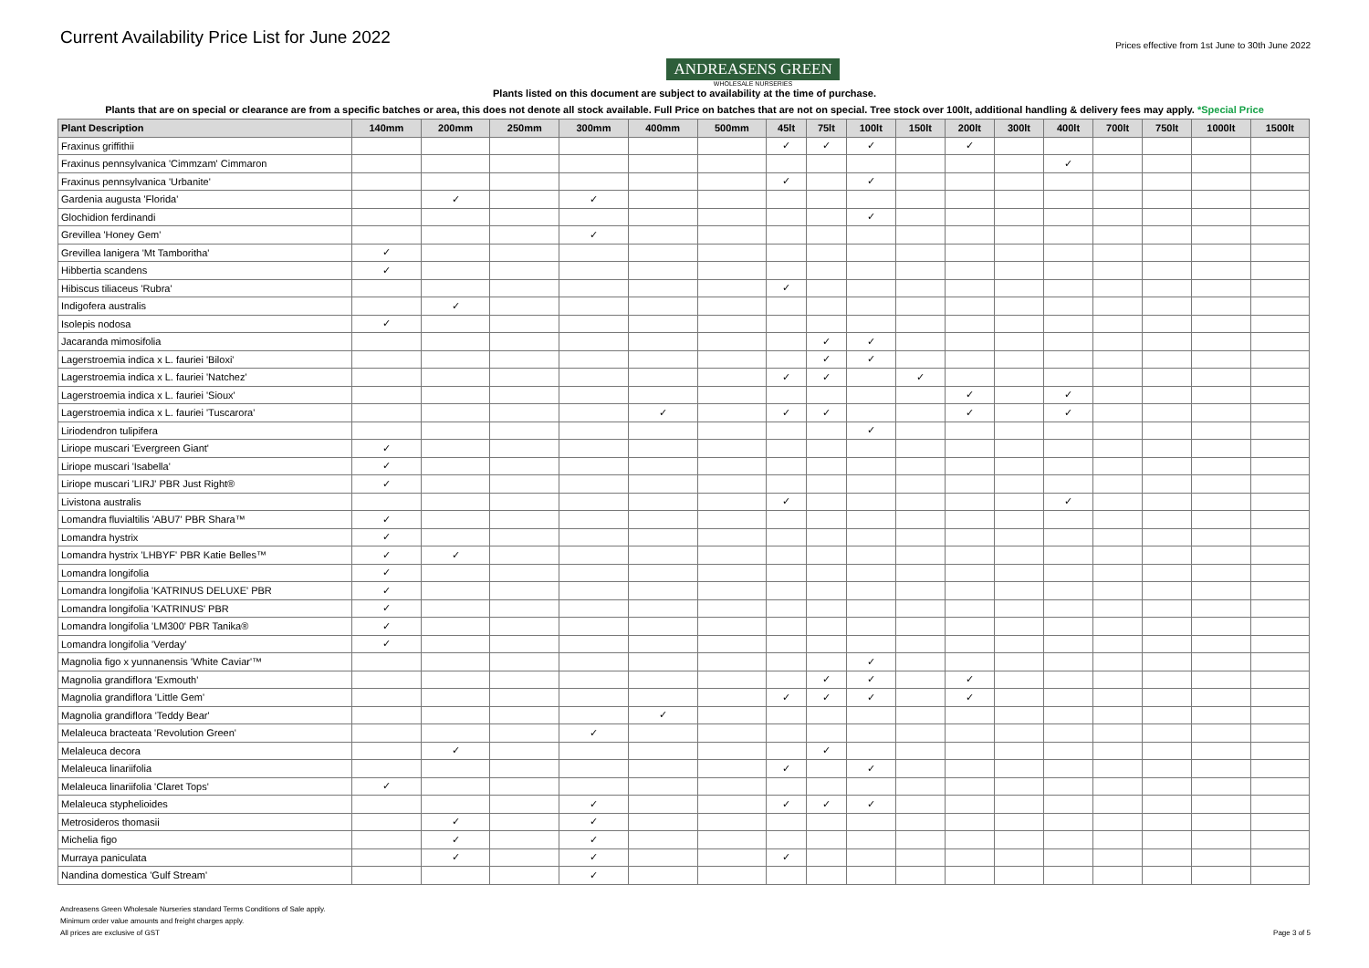Current Availability Price List for June 2022
ANDREASENS GREEN
WHOLESALE NURSERIES
Prices effective from 1st June to 30th June 2022
Plants listed on this document are subject to availability at the time of purchase.
Plants that are on special or clearance are from a specific batches or area, this does not denote all stock available. Full Price on batches that are not on special. Tree stock over 100lt, additional handling & delivery fees may apply. *Special Price
| Plant Description | 140mm | 200mm | 250mm | 300mm | 400mm | 500mm | 45lt | 75lt | 100lt | 150lt | 200lt | 300lt | 400lt | 700lt | 750lt | 1000lt | 1500lt |
| --- | --- | --- | --- | --- | --- | --- | --- | --- | --- | --- | --- | --- | --- | --- | --- | --- | --- |
| Fraxinus griffithii | | | | | | | ✓ | ✓ | ✓ | | ✓ | | | | | | |
| Fraxinus pennsylvanica 'Cimmzam' Cimmaron | | | | | | | | | | | | | ✓ | | | | |
| Fraxinus pennsylvanica 'Urbanite' | | | | | | | ✓ | | ✓ | | | | | | | | |
| Gardenia augusta 'Florida' | | ✓ | | ✓ | | | | | | | | | | | | | |
| Glochidion ferdinandi | | | | | | | | | ✓ | | | | | | | | |
| Grevillea 'Honey Gem' | | | | ✓ | | | | | | | | | | | | | |
| Grevillea lanigera 'Mt Tamboritha' | ✓ | | | | | | | | | | | | | | | | |
| Hibbertia scandens | ✓ | | | | | | | | | | | | | | | | |
| Hibiscus tiliaceus 'Rubra' | | | | | | | ✓ | | | | | | | | | | |
| Indigofera australis | | ✓ | | | | | | | | | | | | | | | |
| Isolepis nodosa | ✓ | | | | | | | | | | | | | | | | |
| Jacaranda mimosifolia | | | | | | | | ✓ | ✓ | | | | | | | | |
| Lagerstroemia indica x L. fauriei 'Biloxi' | | | | | | | | ✓ | ✓ | | | | | | | | |
| Lagerstroemia indica x L. fauriei 'Natchez' | | | | | | | ✓ | ✓ | | ✓ | | | | | | | |
| Lagerstroemia indica x L. fauriei 'Sioux' | | | | | | | | | | | ✓ | | ✓ | | | | |
| Lagerstroemia indica x L. fauriei 'Tuscarora' | | | | | ✓ | | ✓ | ✓ | | | ✓ | | ✓ | | | | |
| Liriodendron tulipifera | | | | | | | | | ✓ | | | | | | | | |
| Liriope muscari 'Evergreen Giant' | ✓ | | | | | | | | | | | | | | | | |
| Liriope muscari 'Isabella' | ✓ | | | | | | | | | | | | | | | | |
| Liriope muscari 'LIRJ' PBR Just Right® | ✓ | | | | | | | | | | | | | | | | |
| Livistona australis | | | | | | | ✓ | | | | | | ✓ | | | | |
| Lomandra fluvialtilis 'ABU7' PBR Shara™ | ✓ | | | | | | | | | | | | | | | | |
| Lomandra hystrix | ✓ | | | | | | | | | | | | | | | | |
| Lomandra hystrix 'LHBYF' PBR Katie Belles™ | ✓ | ✓ | | | | | | | | | | | | | | | |
| Lomandra longifolia | ✓ | | | | | | | | | | | | | | | | |
| Lomandra longifolia 'KATRINUS DELUXE' PBR | ✓ | | | | | | | | | | | | | | | | |
| Lomandra longifolia 'KATRINUS' PBR | ✓ | | | | | | | | | | | | | | | | |
| Lomandra longifolia 'LM300' PBR Tanika® | ✓ | | | | | | | | | | | | | | | | |
| Lomandra longifolia 'Verday' | ✓ | | | | | | | | | | | | | | | | |
| Magnolia figo x yunnanensis 'White Caviar'™ | | | | | | | | | ✓ | | | | | | | | |
| Magnolia grandiflora 'Exmouth' | | | | | | | | ✓ | ✓ | | ✓ | | | | | | |
| Magnolia grandiflora 'Little Gem' | | | | | | | ✓ | ✓ | ✓ | | ✓ | | | | | | |
| Magnolia grandiflora 'Teddy Bear' | | | | | ✓ | | | | | | | | | | | | |
| Melaleuca bracteata 'Revolution Green' | | | | ✓ | | | | | | | | | | | | | |
| Melaleuca decora | | ✓ | | | | | | ✓ | | | | | | | | | |
| Melaleuca linariifolia | | | | | | | ✓ | | ✓ | | | | | | | | |
| Melaleuca linariifolia 'Claret Tops' | ✓ | | | | | | | | | | | | | | | | |
| Melaleuca styphelioides | | | | ✓ | | | ✓ | ✓ | ✓ | | | | | | | | |
| Metrosideros thomasii | | ✓ | | ✓ | | | | | | | | | | | | | |
| Michelia figo | | ✓ | | ✓ | | | | | | | | | | | | | |
| Murraya paniculata | | ✓ | | ✓ | | | ✓ | | | | | | | | | | |
| Nandina domestica 'Gulf Stream' | | | | ✓ | | | | | | | | | | | | | |
Andreasens Green Wholesale Nurseries standard Terms Conditions of Sale apply.
Minimum order value amounts and freight charges apply.
All prices are exclusive of GST
Page 3 of 5